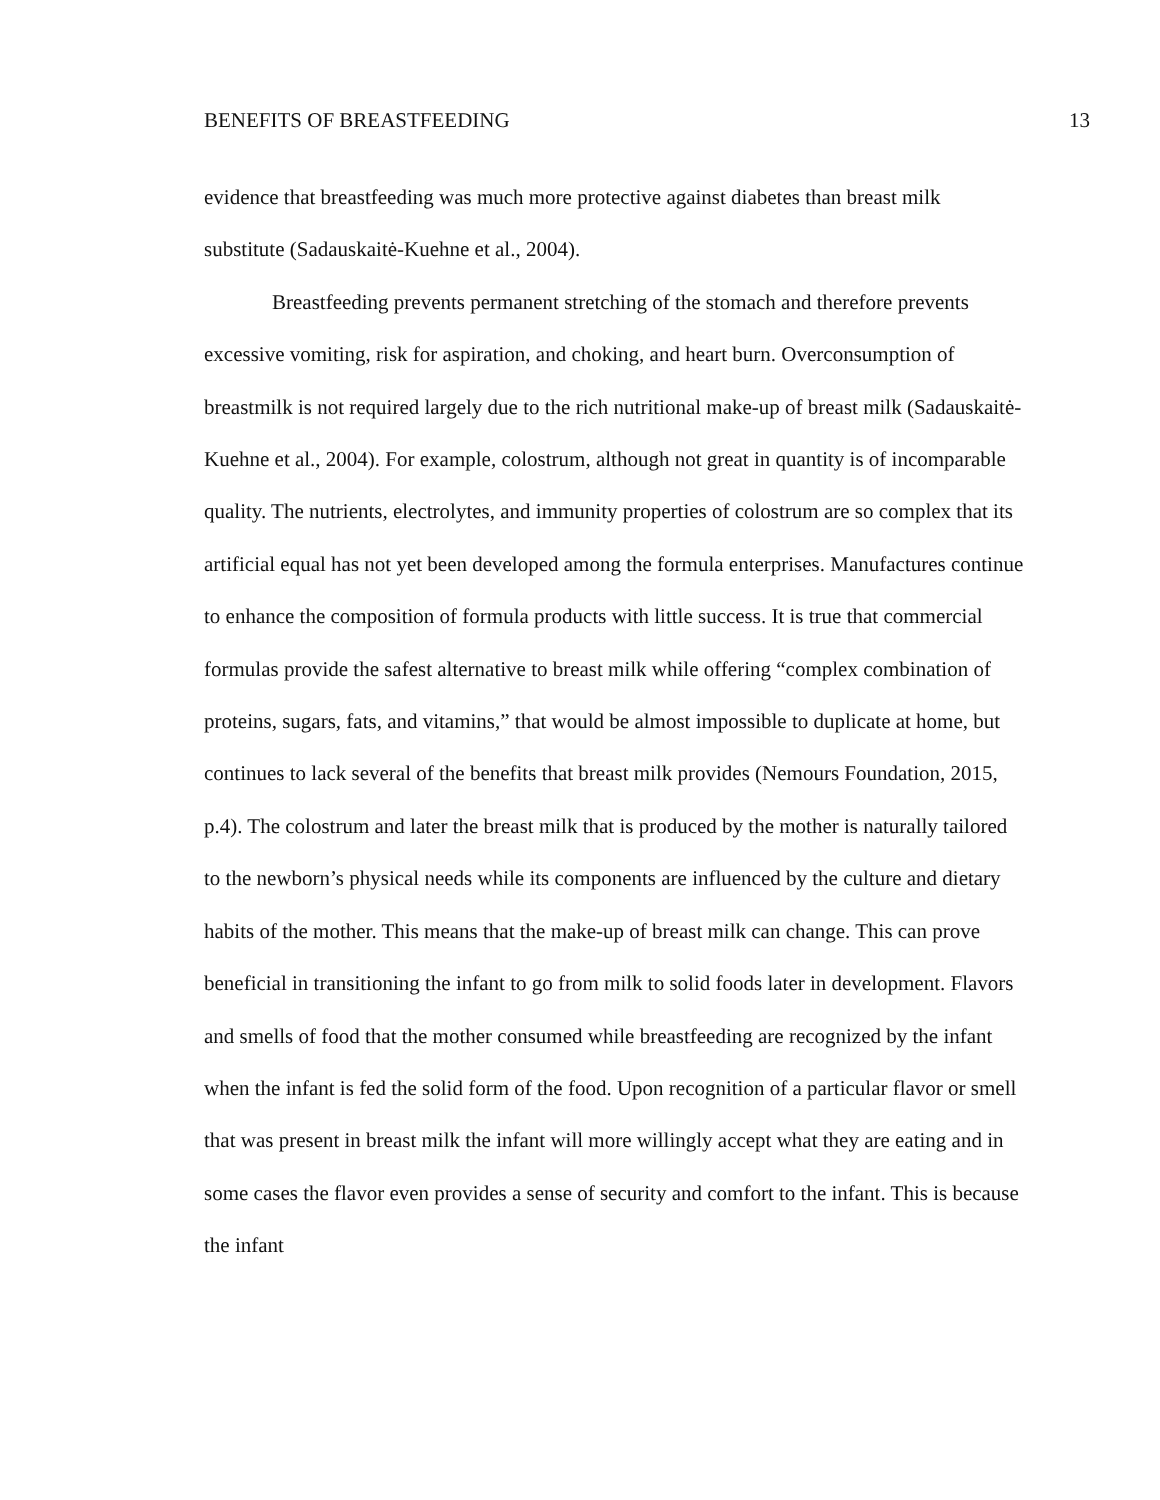BENEFITS OF BREASTFEEDING 13
evidence that breastfeeding was much more protective against diabetes than breast milk substitute (Sadauskaitė-Kuehne et al., 2004).
Breastfeeding prevents permanent stretching of the stomach and therefore prevents excessive vomiting, risk for aspiration, and choking, and heart burn. Overconsumption of breastmilk is not required largely due to the rich nutritional make-up of breast milk (Sadauskaitė-Kuehne et al., 2004). For example, colostrum, although not great in quantity is of incomparable quality. The nutrients, electrolytes, and immunity properties of colostrum are so complex that its artificial equal has not yet been developed among the formula enterprises. Manufactures continue to enhance the composition of formula products with little success. It is true that commercial formulas provide the safest alternative to breast milk while offering “complex combination of proteins, sugars, fats, and vitamins,” that would be almost impossible to duplicate at home, but continues to lack several of the benefits that breast milk provides (Nemours Foundation, 2015, p.4). The colostrum and later the breast milk that is produced by the mother is naturally tailored to the newborn’s physical needs while its components are influenced by the culture and dietary habits of the mother. This means that the make-up of breast milk can change. This can prove beneficial in transitioning the infant to go from milk to solid foods later in development. Flavors and smells of food that the mother consumed while breastfeeding are recognized by the infant when the infant is fed the solid form of the food. Upon recognition of a particular flavor or smell that was present in breast milk the infant will more willingly accept what they are eating and in some cases the flavor even provides a sense of security and comfort to the infant. This is because the infant